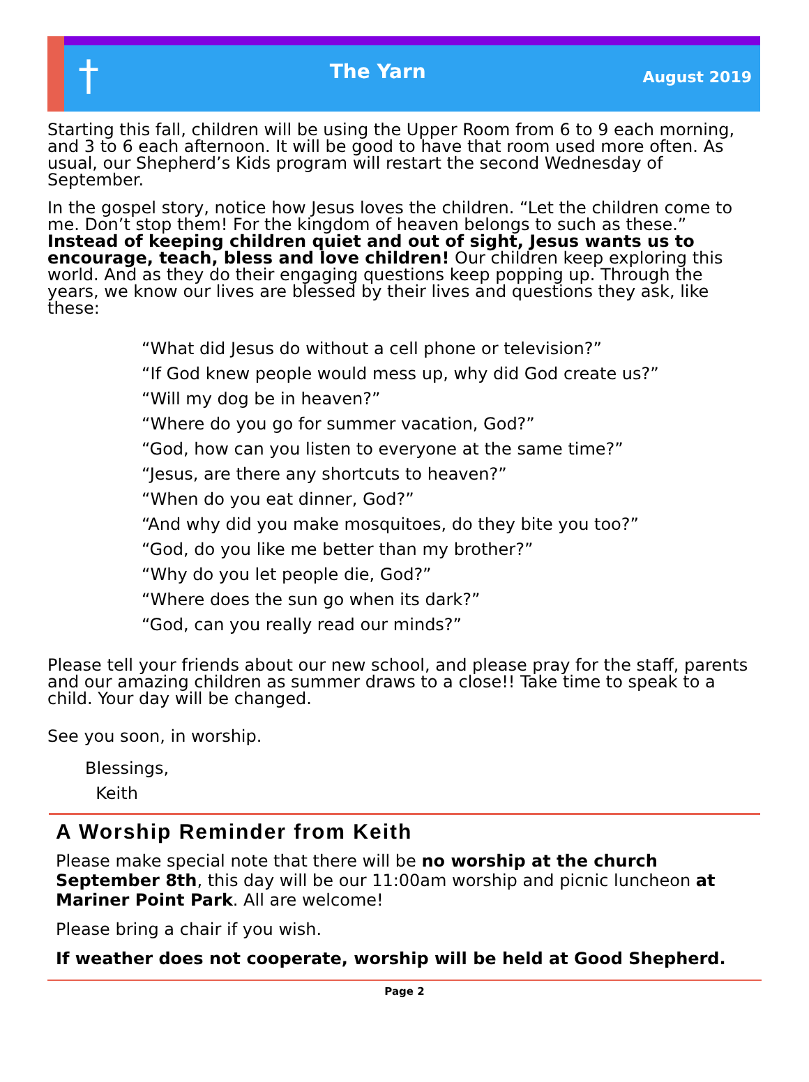†
The Yarn
August 2019
Starting this fall, children will be using the Upper Room from 6 to 9 each morning, and 3 to 6 each afternoon. It will be good to have that room used more often. As usual, our Shepherd’s Kids program will restart the second Wednesday of September.
In the gospel story, notice how Jesus loves the children. “Let the children come to me. Don’t stop them! For the kingdom of heaven belongs to such as these.” Instead of keeping children quiet and out of sight, Jesus wants us to encourage, teach, bless and love children! Our children keep exploring this world. And as they do their engaging questions keep popping up. Through the years, we know our lives are blessed by their lives and questions they ask, like these:
“What did Jesus do without a cell phone or television?”
“If God knew people would mess up, why did God create us?”
“Will my dog be in heaven?”
“Where do you go for summer vacation, God?”
“God, how can you listen to everyone at the same time?”
“Jesus, are there any shortcuts to heaven?”
“When do you eat dinner, God?”
“And why did you make mosquitoes, do they bite you too?”
“God, do you like me better than my brother?”
“Why do you let people die, God?”
“Where does the sun go when its dark?”
“God, can you really read our minds?”
Please tell your friends about our new school, and please pray for the staff, parents and our amazing children as summer draws to a close!! Take time to speak to a child. Your day will be changed.
See you soon, in worship.
Blessings,
Keith
A Worship Reminder from Keith
Please make special note that there will be no worship at the church September 8th, this day will be our 11:00am worship and picnic luncheon at Mariner Point Park. All are welcome!
Please bring a chair if you wish.
If weather does not cooperate, worship will be held at Good Shepherd.
Page 2